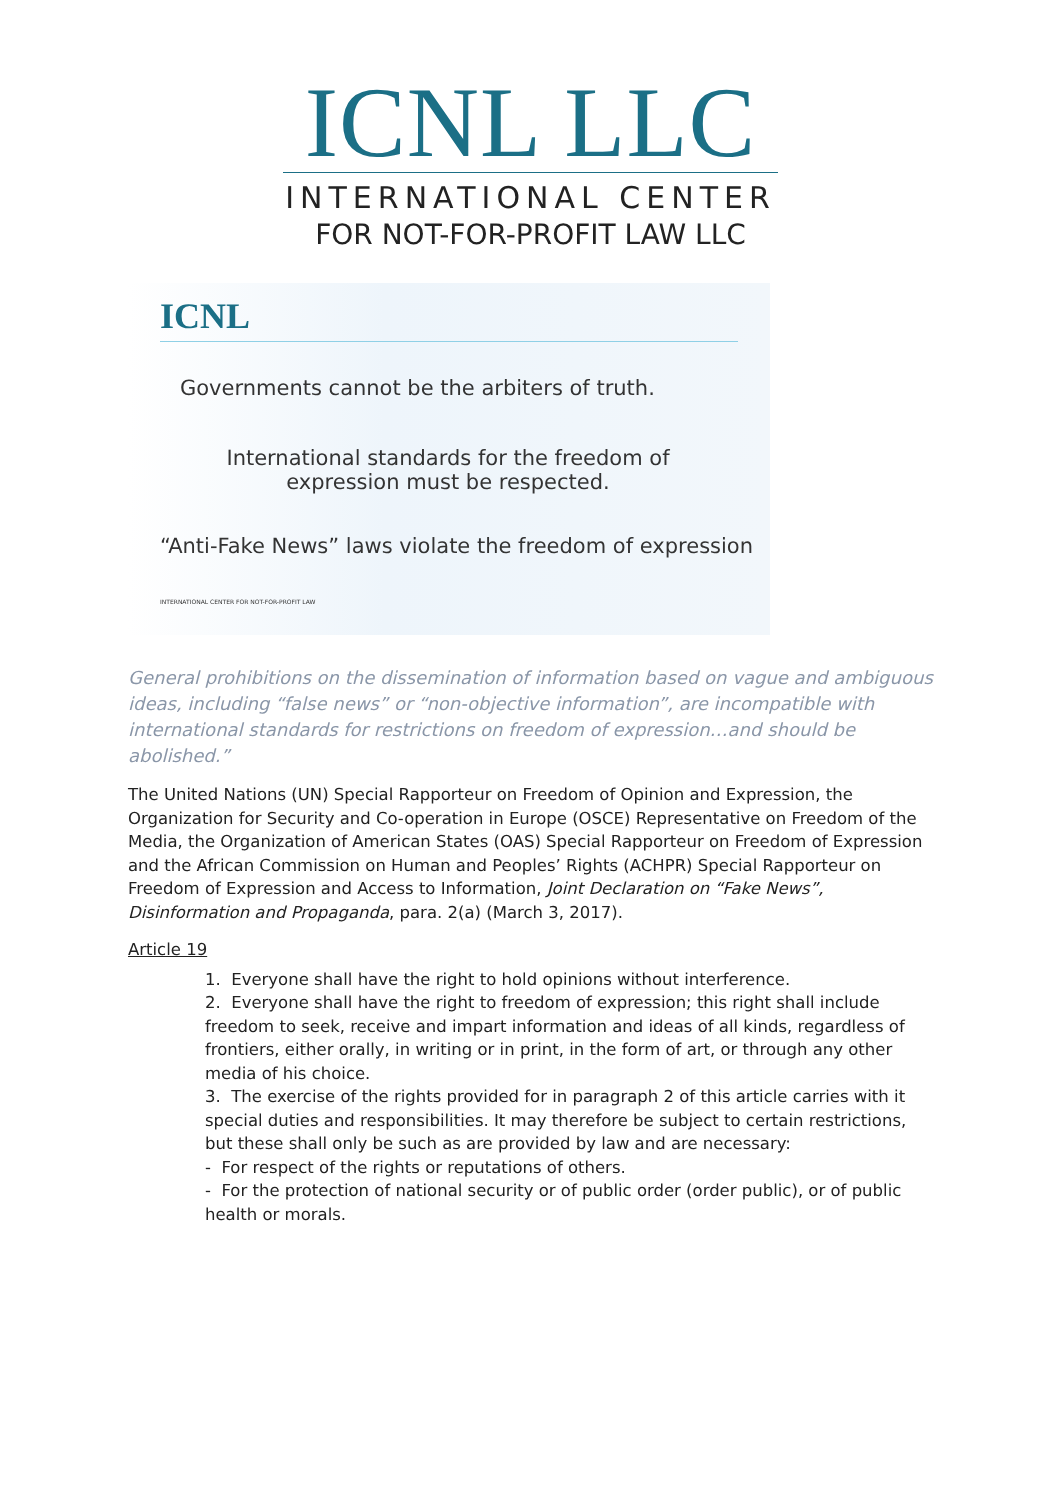ICNL LLC
INTERNATIONAL CENTER
FOR NOT-FOR-PROFIT LAW LLC
ICNL
Governments cannot be the arbiters of truth.
International standards for the freedom of expression must be respected.
“Anti-Fake News” laws violate the freedom of expression
INTERNATIONAL CENTER FOR NOT-FOR-PROFIT LAW
General prohibitions on the dissemination of information based on vague and ambiguous ideas, including “false news” or “non-objective information”, are incompatible with international standards for restrictions on freedom of expression…and should be abolished.”
The United Nations (UN) Special Rapporteur on Freedom of Opinion and Expression, the Organization for Security and Co-operation in Europe (OSCE) Representative on Freedom of the Media, the Organization of American States (OAS) Special Rapporteur on Freedom of Expression and the African Commission on Human and Peoples’ Rights (ACHPR) Special Rapporteur on Freedom of Expression and Access to Information, Joint Declaration on “Fake News”, Disinformation and Propaganda, para. 2(a) (March 3, 2017).
Article 19
1. Everyone shall have the right to hold opinions without interference.
2. Everyone shall have the right to freedom of expression; this right shall include freedom to seek, receive and impart information and ideas of all kinds, regardless of frontiers, either orally, in writing or in print, in the form of art, or through any other media of his choice.
3. The exercise of the rights provided for in paragraph 2 of this article carries with it special duties and responsibilities. It may therefore be subject to certain restrictions, but these shall only be such as are provided by law and are necessary:
- For respect of the rights or reputations of others.
- For the protection of national security or of public order (order public), or of public health or morals.